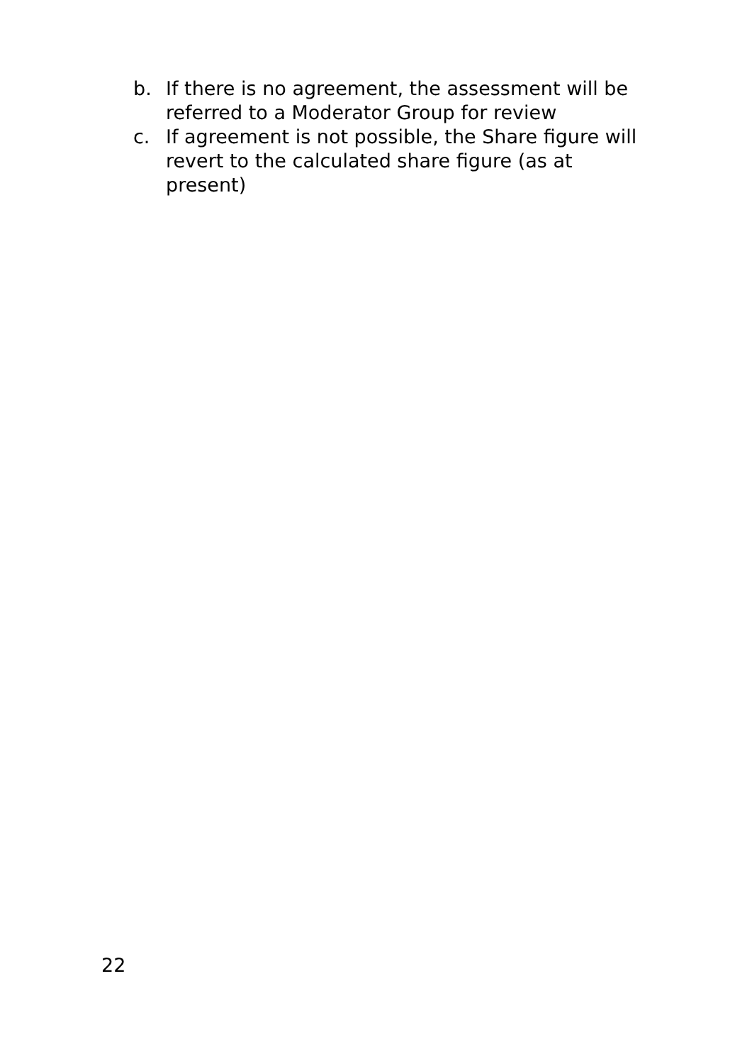b. If there is no agreement, the assessment will be referred to a Moderator Group for review
c. If agreement is not possible, the Share figure will revert to the calculated share figure (as at present)
22